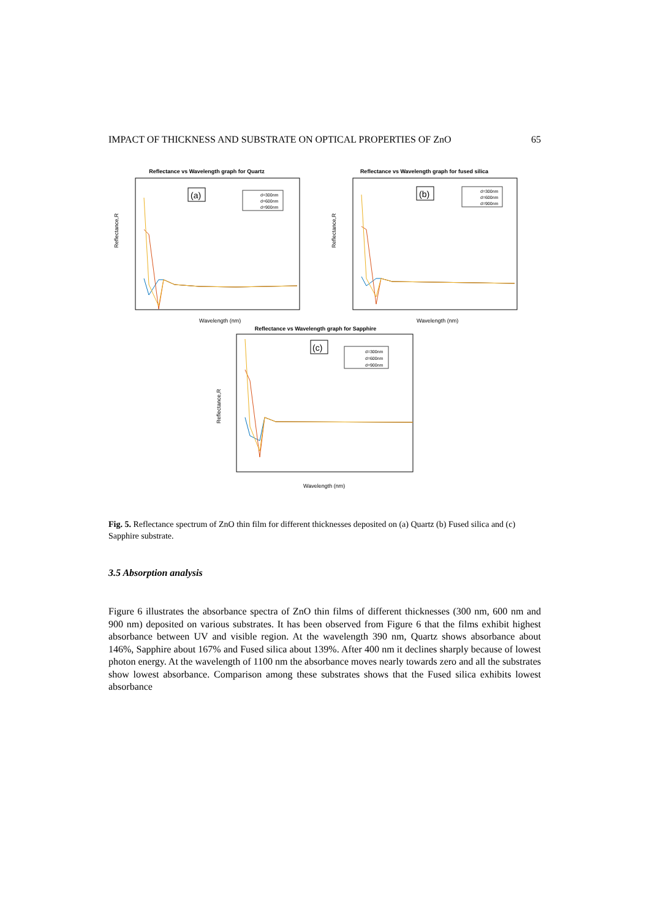IMPACT OF THICKNESS AND SUBSTRATE ON OPTICAL PROPERTIES OF ZnO 65
Reflectance vs Wavelength graph for Quartz
Reflectance,R
(a)
d=300nm
d=600nm
d=900nm
Wavelength (nm)
Reflectance vs Wavelength graph for fused silica
Reflectance,R
(b)
d=300nm
d=600nm
d=900nm
Wavelength (nm)
Reflectance vs Wavelength graph for Sapphire
Reflectance,R
(c)
d=300nm
d=600nm
d=900nm
Wavelength (nm)
Fig. 5. Reflectance spectrum of ZnO thin film for different thicknesses deposited on (a) Quartz (b) Fused silica and (c) Sapphire substrate.
3.5 Absorption analysis
Figure 6 illustrates the absorbance spectra of ZnO thin films of different thicknesses (300 nm, 600 nm and 900 nm) deposited on various substrates. It has been observed from Figure 6 that the films exhibit highest absorbance between UV and visible region. At the wavelength 390 nm, Quartz shows absorbance about 146%, Sapphire about 167% and Fused silica about 139%. After 400 nm it declines sharply because of lowest photon energy. At the wavelength of 1100 nm the absorbance moves nearly towards zero and all the substrates show lowest absorbance. Comparison among these substrates shows that the Fused silica exhibits lowest absorbance